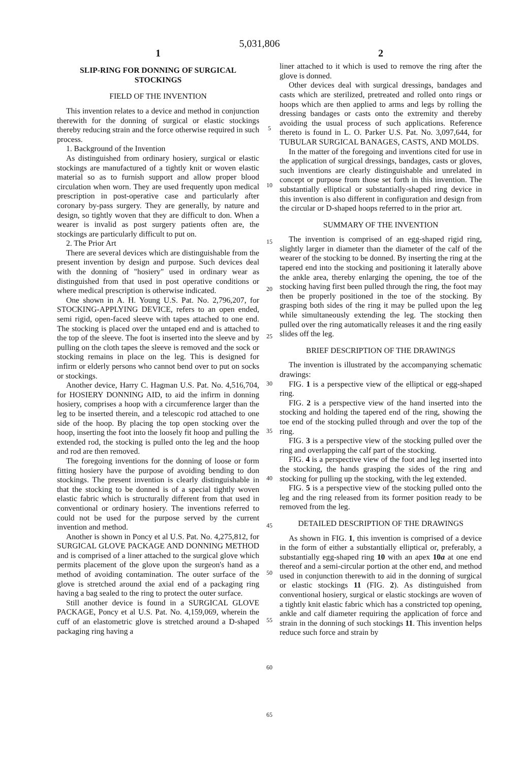5,031,806
1
SLIP-RING FOR DONNING OF SURGICAL STOCKINGS
FIELD OF THE INVENTION
This invention relates to a device and method in conjunction therewith for the donning of surgical or elastic stockings thereby reducing strain and the force otherwise required in such process.
1. Background of the Invention
As distinguished from ordinary hosiery, surgical or elastic stockings are manufactured of a tightly knit or woven elastic material so as to furnish support and allow proper blood circulation when worn. They are used frequently upon medical prescription in post-operative case and particularly after coronary by-pass surgery. They are generally, by nature and design, so tightly woven that they are difficult to don. When a wearer is invalid as post surgery patients often are, the stockings are particularly difficult to put on.
2. The Prior Art
There are several devices which are distinguishable from the present invention by design and purpose. Such devices deal with the donning of "hosiery" used in ordinary wear as distinguished from that used in post operative conditions or where medical prescription is otherwise indicated.
One shown in A. H. Young U.S. Pat. No. 2,796,207, for STOCKING-APPLYING DEVICE, refers to an open ended, semi rigid, open-faced sleeve with tapes attached to one end. The stocking is placed over the untaped end and is attached to the top of the sleeve. The foot is inserted into the sleeve and by pulling on the cloth tapes the sleeve is removed and the sock or stocking remains in place on the leg. This is designed for infirm or elderly persons who cannot bend over to put on socks or stockings.
Another device, Harry C. Hagman U.S. Pat. No. 4,516,704, for HOSIERY DONNING AID, to aid the infirm in donning hosiery, comprises a hoop with a circumference larger than the leg to be inserted therein, and a telescopic rod attached to one side of the hoop. By placing the top open stocking over the hoop, inserting the foot into the loosely fit hoop and pulling the extended rod, the stocking is pulled onto the leg and the hoop and rod are then removed.
The foregoing inventions for the donning of loose or form fitting hosiery have the purpose of avoiding bending to don stockings. The present invention is clearly distinguishable in that the stocking to be donned is of a special tightly woven elastic fabric which is structurally different from that used in conventional or ordinary hosiery. The inventions referred to could not be used for the purpose served by the current invention and method.
Another is shown in Poncy et al U.S. Pat. No. 4,275,812, for SURGICAL GLOVE PACKAGE AND DONNING METHOD and is comprised of a liner attached to the surgical glove which permits placement of the glove upon the surgeon's hand as a method of avoiding contamination. The outer surface of the glove is stretched around the axial end of a packaging ring having a bag sealed to the ring to protect the outer surface.
Still another device is found in a SURGICAL GLOVE PACKAGE, Poncy et al U.S. Pat. No. 4,159,069, wherein the cuff of an elastometric glove is stretched around a D-shaped packaging ring having a
5
10
15
20
25
30
35
40
45
50
55
60
65
2
liner attached to it which is used to remove the ring after the glove is donned.
Other devices deal with surgical dressings, bandages and casts which are sterilized, pretreated and rolled onto rings or hoops which are then applied to arms and legs by rolling the dressing bandages or casts onto the extremity and thereby avoiding the usual process of such applications. Reference thereto is found in L. O. Parker U.S. Pat. No. 3,097,644, for TUBULAR SURGICAL BANAGES, CASTS, AND MOLDS.
In the matter of the foregoing and inventions cited for use in the application of surgical dressings, bandages, casts or gloves, such inventions are clearly distinguishable and unrelated in concept or purpose from those set forth in this invention. The substantially elliptical or substantially-shaped ring device in this invention is also different in configuration and design from the circular or D-shaped hoops referred to in the prior art.
SUMMARY OF THE INVENTION
The invention is comprised of an egg-shaped rigid ring, slightly larger in diameter than the diameter of the calf of the wearer of the stocking to be donned. By inserting the ring at the tapered end into the stocking and positioning it laterally above the ankle area, thereby enlarging the opening, the toe of the stocking having first been pulled through the ring, the foot may then be properly positioned in the toe of the stocking. By grasping both sides of the ring it may be pulled upon the leg while simultaneously extending the leg. The stocking then pulled over the ring automatically releases it and the ring easily slides off the leg.
BRIEF DESCRIPTION OF THE DRAWINGS
The invention is illustrated by the accompanying schematic drawings:
FIG. 1 is a perspective view of the elliptical or egg-shaped ring.
FIG. 2 is a perspective view of the hand inserted into the stocking and holding the tapered end of the ring, showing the toe end of the stocking pulled through and over the top of the ring.
FIG. 3 is a perspective view of the stocking pulled over the ring and overlapping the calf part of the stocking.
FIG. 4 is a perspective view of the foot and leg inserted into the stocking, the hands grasping the sides of the ring and stocking for pulling up the stocking, with the leg extended.
FIG. 5 is a perspective view of the stocking pulled onto the leg and the ring released from its former position ready to be removed from the leg.
DETAILED DESCRIPTION OF THE DRAWINGS
As shown in FIG. 1, this invention is comprised of a device in the form of either a substantially elliptical or, preferably, a substantially egg-shaped ring 10 with an apex 10a at one end thereof and a semi-circular portion at the other end, and method used in conjunction therewith to aid in the donning of surgical or elastic stockings 11 (FIG. 2). As distinguished from conventional hosiery, surgical or elastic stockings are woven of a tightly knit elastic fabric which has a constricted top opening, ankle and calf diameter requiring the application of force and strain in the donning of such stockings 11. This invention helps reduce such force and strain by